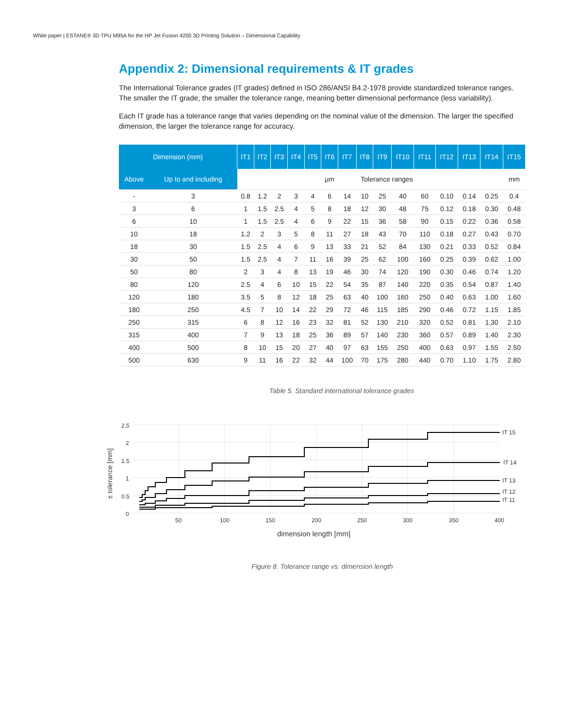White paper | ESTANE® 3D TPU M95A for the HP Jet Fusion 4200 3D Printing Solution – Dimensional Capability
Appendix 2: Dimensional requirements & IT grades
The International Tolerance grades (IT grades) defined in ISO 286/ANSI B4.2-1978 provide standardized tolerance ranges. The smaller the IT grade, the smaller the tolerance range, meaning better dimensional performance (less variability).
Each IT grade has a tolerance range that varies depending on the nominal value of the dimension. The larger the specified dimension, the larger the tolerance range for accuracy.
| Dimension (mm) | | IT1 | IT2 | IT3 | IT4 | IT5 | IT6 | IT7 | IT8 | IT9 | IT10 | IT11 | IT12 | IT13 | IT14 | IT15 |
| --- | --- | --- | --- | --- | --- | --- | --- | --- | --- | --- | --- | --- | --- | --- | --- | --- |
| Above | Up to and including | | | | | | µm | Tolerance ranges | | | | | | | | mm |
| - | 3 | 0.8 | 1.2 | 2 | 3 | 4 | 6 | 14 | 10 | 25 | 40 | 60 | 0.10 | 0.14 | 0.25 | 0.4 |
| 3 | 6 | 1 | 1.5 | 2.5 | 4 | 5 | 8 | 18 | 12 | 30 | 48 | 75 | 0.12 | 0.18 | 0.30 | 0.48 |
| 6 | 10 | 1 | 1.5 | 2.5 | 4 | 6 | 9 | 22 | 15 | 36 | 58 | 90 | 0.15 | 0.22 | 0.36 | 0.58 |
| 10 | 18 | 1.2 | 2 | 3 | 5 | 8 | 11 | 27 | 18 | 43 | 70 | 110 | 0.18 | 0.27 | 0.43 | 0.70 |
| 18 | 30 | 1.5 | 2.5 | 4 | 6 | 9 | 13 | 33 | 21 | 52 | 84 | 130 | 0.21 | 0.33 | 0.52 | 0.84 |
| 30 | 50 | 1.5 | 2.5 | 4 | 7 | 11 | 16 | 39 | 25 | 62 | 100 | 160 | 0.25 | 0.39 | 0.62 | 1.00 |
| 50 | 80 | 2 | 3 | 4 | 8 | 13 | 19 | 46 | 30 | 74 | 120 | 190 | 0.30 | 0.46 | 0.74 | 1.20 |
| 80 | 120 | 2.5 | 4 | 6 | 10 | 15 | 22 | 54 | 35 | 87 | 140 | 220 | 0.35 | 0.54 | 0.87 | 1.40 |
| 120 | 180 | 3.5 | 5 | 8 | 12 | 18 | 25 | 63 | 40 | 100 | 160 | 250 | 0.40 | 0.63 | 1.00 | 1.60 |
| 180 | 250 | 4.5 | 7 | 10 | 14 | 22 | 29 | 72 | 46 | 115 | 185 | 290 | 0.46 | 0.72 | 1.15 | 1.85 |
| 250 | 315 | 6 | 8 | 12 | 16 | 23 | 32 | 81 | 52 | 130 | 210 | 320 | 0.52 | 0.81 | 1.30 | 2.10 |
| 315 | 400 | 7 | 9 | 13 | 18 | 25 | 36 | 89 | 57 | 140 | 230 | 360 | 0.57 | 0.89 | 1.40 | 2.30 |
| 400 | 500 | 8 | 10 | 15 | 20 | 27 | 40 | 97 | 63 | 155 | 250 | 400 | 0.63 | 0.97 | 1.55 | 2.50 |
| 500 | 630 | 9 | 11 | 16 | 22 | 32 | 44 | 100 | 70 | 175 | 280 | 440 | 0.70 | 1.10 | 1.75 | 2.80 |
Table 5. Standard international tolerance grades
2.5
2
1.5
1
0.5
0
50
100
150
200
250
300
350
400
IT 15
IT 14
IT 13
IT 12
IT 11
dimension length [mm]
± tolerance [mm]
Figure 8. Tolerance range vs. dimension length